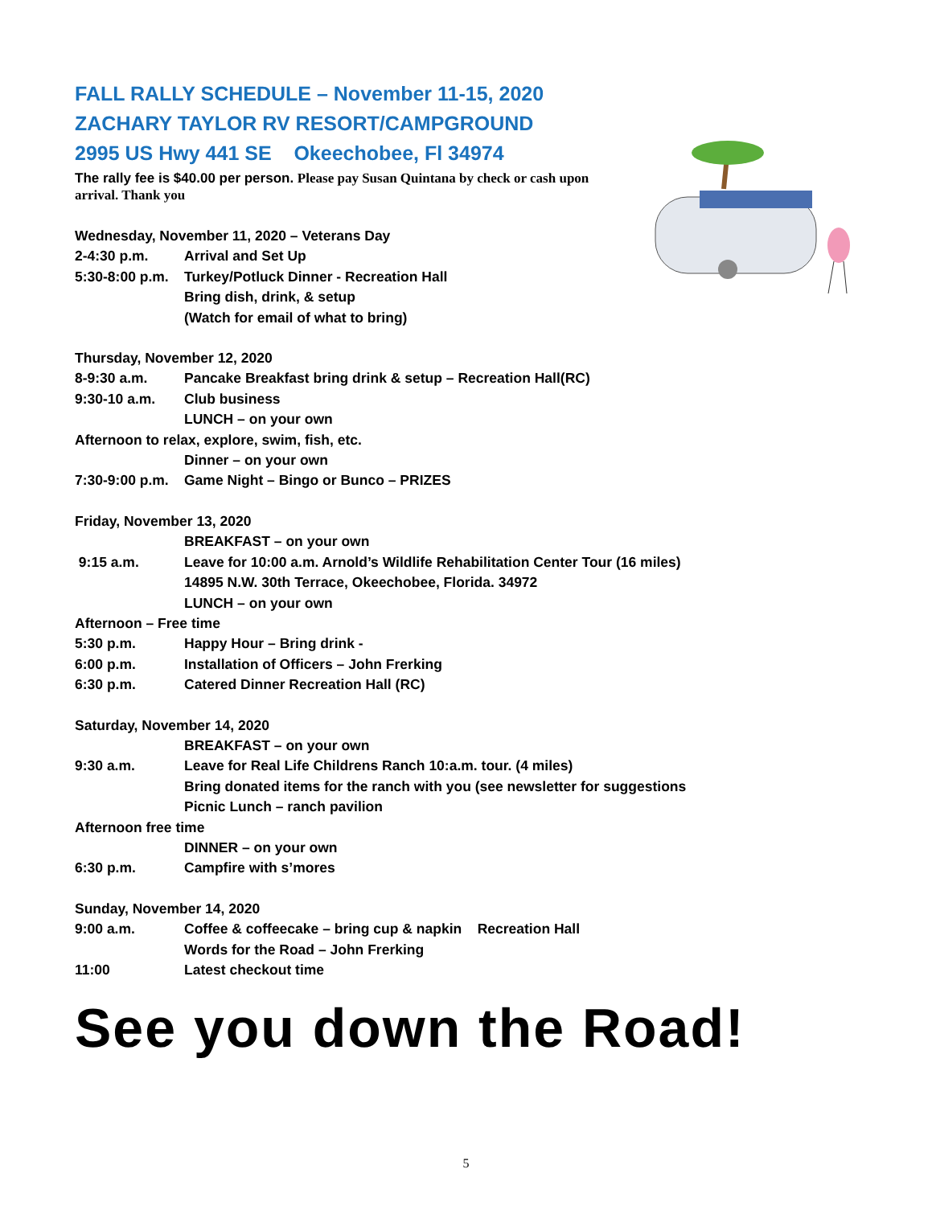FALL RALLY SCHEDULE – November 11-15, 2020
ZACHARY TAYLOR RV RESORT/CAMPGROUND
2995 US Hwy 441 SE Okeechobee, Fl 34974
The rally fee is $40.00 per person. Please pay Susan Quintana by check or cash upon arrival. Thank you
Wednesday, November 11, 2020 – Veterans Day
2-4:30 p.m. Arrival and Set Up
5:30-8:00 p.m. Turkey/Potluck Dinner - Recreation Hall
Bring dish, drink, & setup
(Watch for email of what to bring)
Thursday, November 12, 2020
8-9:30 a.m. Pancake Breakfast bring drink & setup – Recreation Hall(RC)
9:30-10 a.m. Club business
LUNCH – on your own
Afternoon to relax, explore, swim, fish, etc.
Dinner – on your own
7:30-9:00 p.m. Game Night – Bingo or Bunco – PRIZES
Friday, November 13, 2020
BREAKFAST – on your own
9:15 a.m. Leave for 10:00 a.m. Arnold’s Wildlife Rehabilitation Center Tour (16 miles)
14895 N.W. 30th Terrace, Okeechobee, Florida. 34972
LUNCH – on your own
Afternoon – Free time
5:30 p.m. Happy Hour – Bring drink -
6:00 p.m. Installation of Officers – John Frerking
6:30 p.m. Catered Dinner Recreation Hall (RC)
Saturday, November 14, 2020
BREAKFAST – on your own
9:30 a.m. Leave for Real Life Childrens Ranch 10:a.m. tour. (4 miles)
Bring donated items for the ranch with you (see newsletter for suggestions
Picnic Lunch – ranch pavilion
Afternoon free time
DINNER – on your own
6:30 p.m. Campfire with s’mores
Sunday, November 14, 2020
9:00 a.m. Coffee & coffeecake – bring cup & napkin Recreation Hall
Words for the Road – John Frerking
11:00 Latest checkout time
See you down the Road!
5